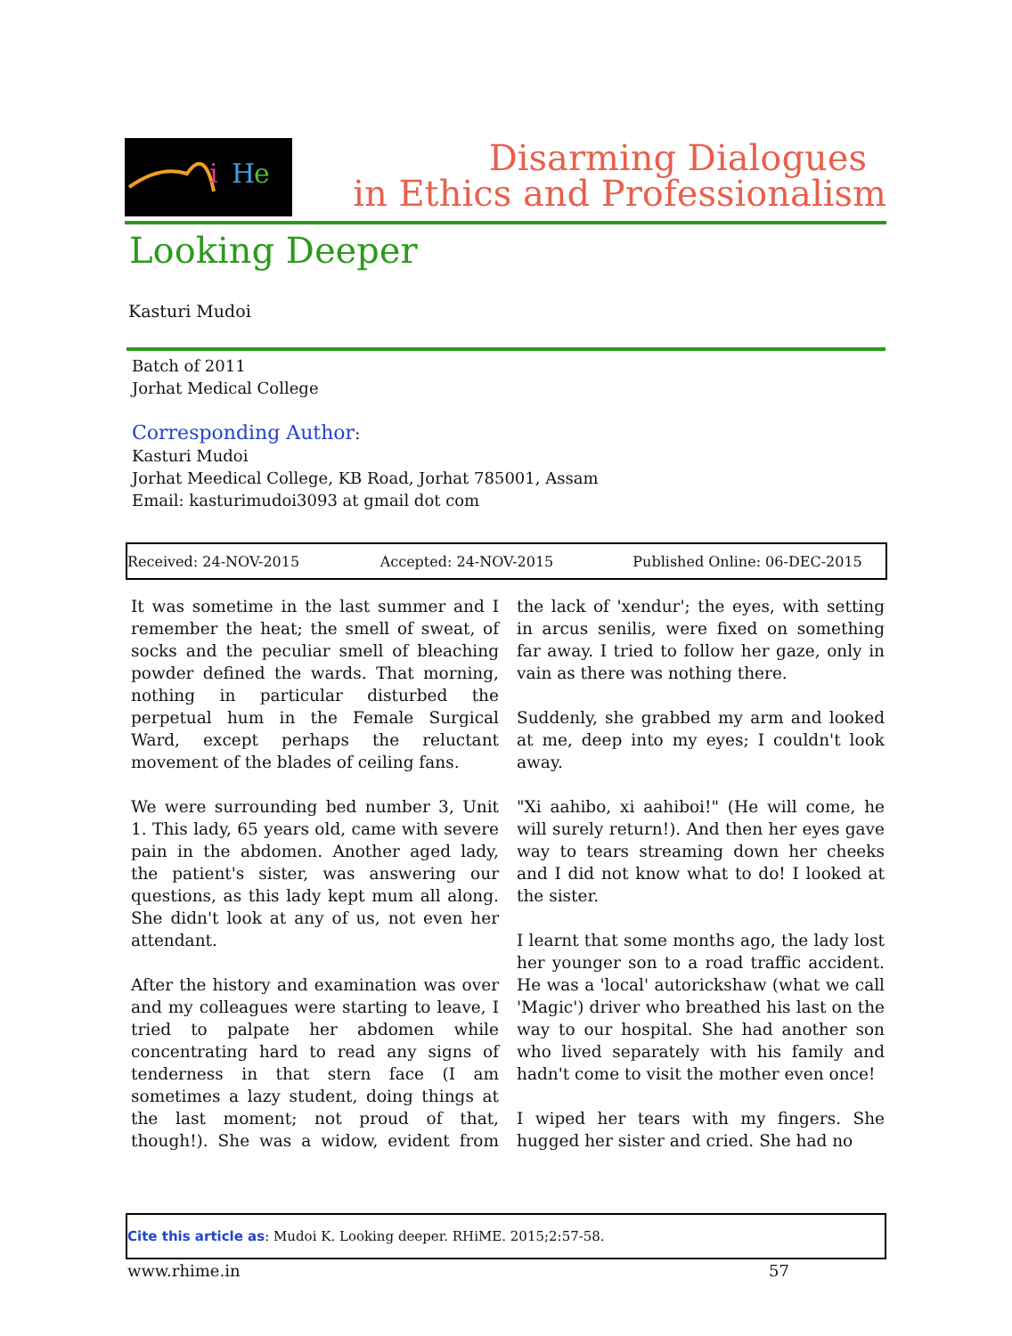i
H
e
Disarming Dialogues
in Ethics and Professionalism
Looking Deeper
Kasturi Mudoi
Batch of 2011
Jorhat Medical College
Corresponding Author:
Kasturi Mudoi
Jorhat Meedical College, KB Road, Jorhat 785001, Assam
Email: kasturimudoi3093 at gmail dot com
Received: 24-NOV-2015 Accepted: 24-NOV-2015 Published Online: 06-DEC-2015
It was sometime in the last summer and I remember the heat; the smell of sweat, of socks and the peculiar smell of bleaching powder defined the wards. That morning, nothing in particular disturbed the perpetual hum in the Female Surgical Ward, except perhaps the reluctant movement of the blades of ceiling fans.
We were surrounding bed number 3, Unit 1. This lady, 65 years old, came with severe pain in the abdomen. Another aged lady, the patient's sister, was answering our questions, as this lady kept mum all along. She didn't look at any of us, not even her attendant.
After the history and examination was over and my colleagues were starting to leave, I tried to palpate her abdomen while concentrating hard to read any signs of tenderness in that stern face (I am sometimes a lazy student, doing things at the last moment; not proud of that, though!). She was a widow, evident from the lack of 'xendur'; the eyes, with setting in arcus senilis, were fixed on something far away. I tried to follow her gaze, only in vain as there was nothing there.
Suddenly, she grabbed my arm and looked at me, deep into my eyes; I couldn't look away.
"Xi aahibo, xi aahiboi!" (He will come, he will surely return!). And then her eyes gave way to tears streaming down her cheeks and I did not know what to do! I looked at the sister.
I learnt that some months ago, the lady lost her younger son to a road traffic accident. He was a 'local' autorickshaw (what we call 'Magic') driver who breathed his last on the way to our hospital. She had another son who lived separately with his family and hadn't come to visit the mother even once!
I wiped her tears with my fingers. She hugged her sister and cried. She had no
Cite this article as: Mudoi K. Looking deeper. RHiME. 2015;2:57-58.
www.rhime.in 57